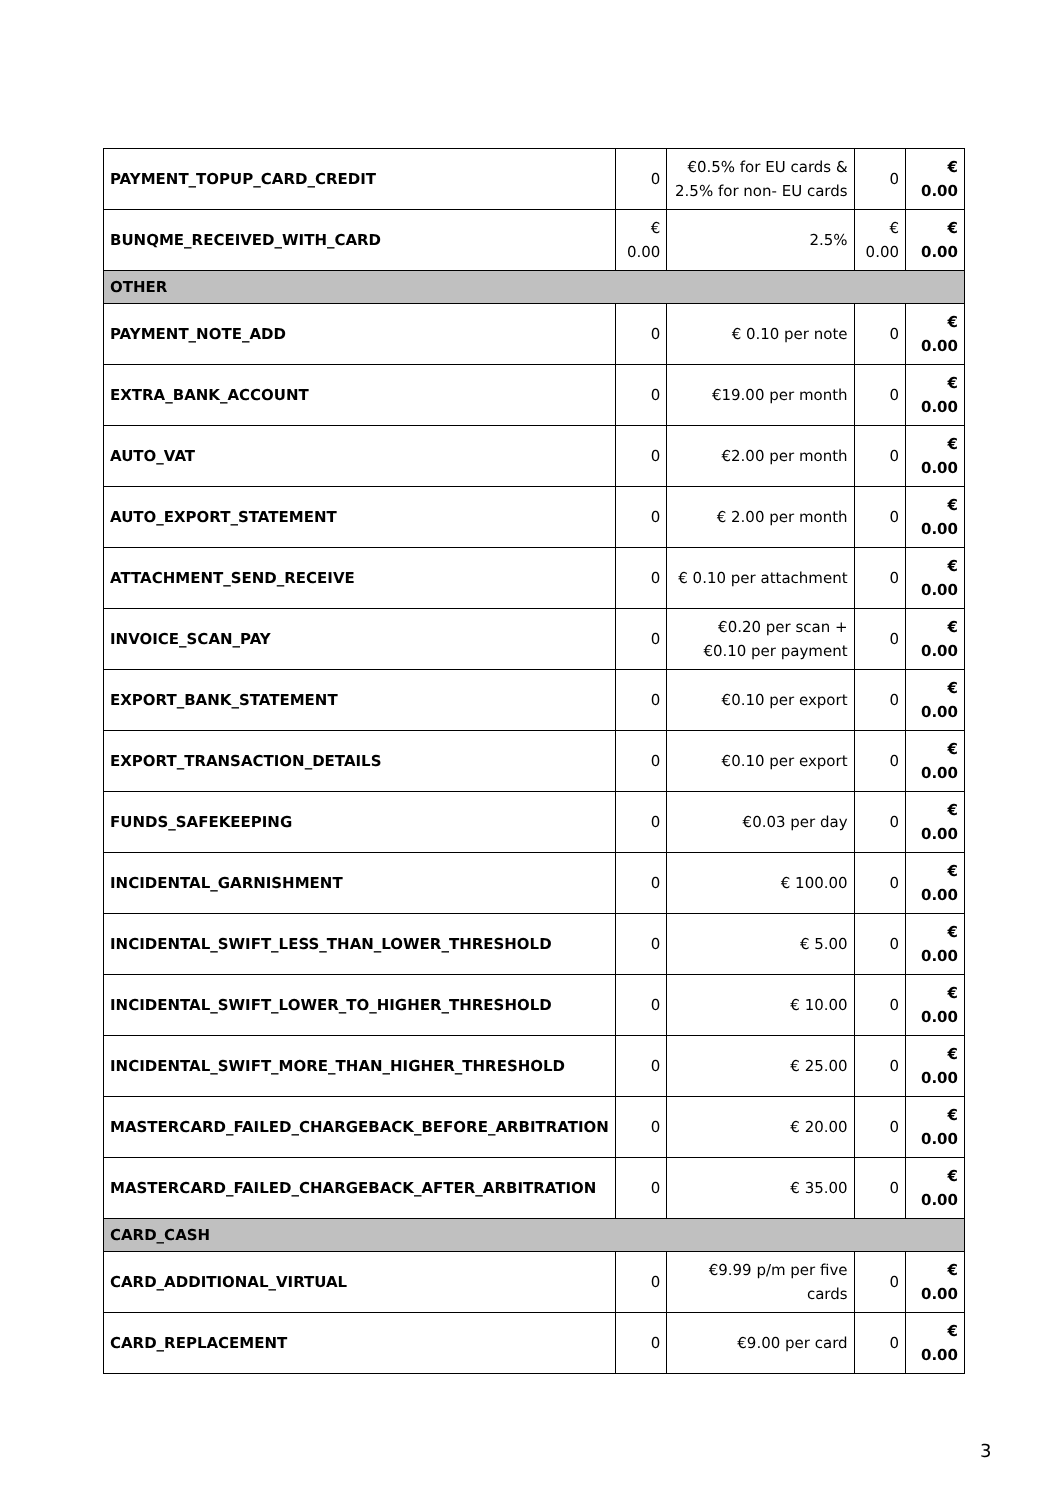| PAYMENT_TOPUP_CARD_CREDIT | 0 | €0.5% for EU cards & 2.5% for non- EU cards | 0 | € 0.00 |
| BUNQME_RECEIVED_WITH_CARD | € 0.00 | 2.5% | € 0.00 | € 0.00 |
| OTHER | | | | |
| PAYMENT_NOTE_ADD | 0 | € 0.10 per note | 0 | € 0.00 |
| EXTRA_BANK_ACCOUNT | 0 | €19.00 per month | 0 | € 0.00 |
| AUTO_VAT | 0 | €2.00 per month | 0 | € 0.00 |
| AUTO_EXPORT_STATEMENT | 0 | € 2.00 per month | 0 | € 0.00 |
| ATTACHMENT_SEND_RECEIVE | 0 | € 0.10 per attachment | 0 | € 0.00 |
| INVOICE_SCAN_PAY | 0 | €0.20 per scan + €0.10 per payment | 0 | € 0.00 |
| EXPORT_BANK_STATEMENT | 0 | €0.10 per export | 0 | € 0.00 |
| EXPORT_TRANSACTION_DETAILS | 0 | €0.10 per export | 0 | € 0.00 |
| FUNDS_SAFEKEEPING | 0 | €0.03 per day | 0 | € 0.00 |
| INCIDENTAL_GARNISHMENT | 0 | € 100.00 | 0 | € 0.00 |
| INCIDENTAL_SWIFT_LESS_THAN_LOWER_THRESHOLD | 0 | € 5.00 | 0 | € 0.00 |
| INCIDENTAL_SWIFT_LOWER_TO_HIGHER_THRESHOLD | 0 | € 10.00 | 0 | € 0.00 |
| INCIDENTAL_SWIFT_MORE_THAN_HIGHER_THRESHOLD | 0 | € 25.00 | 0 | € 0.00 |
| MASTERCARD_FAILED_CHARGEBACK_BEFORE_ARBITRATION | 0 | € 20.00 | 0 | € 0.00 |
| MASTERCARD_FAILED_CHARGEBACK_AFTER_ARBITRATION | 0 | € 35.00 | 0 | € 0.00 |
| CARD_CASH | | | | |
| CARD_ADDITIONAL_VIRTUAL | 0 | €9.99 p/m per five cards | 0 | € 0.00 |
| CARD_REPLACEMENT | 0 | €9.00 per card | 0 | € 0.00 |
3